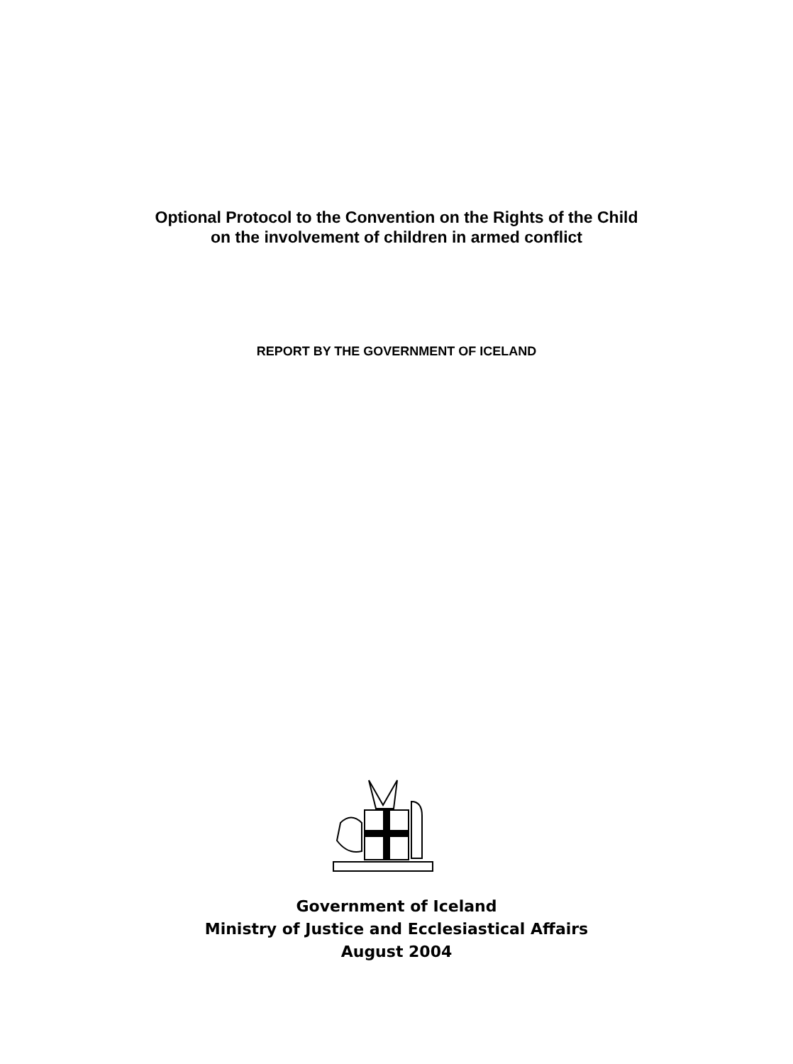Optional Protocol to the Convention on the Rights of the Child
on the involvement of children in armed conflict
REPORT BY THE GOVERNMENT OF ICELAND
Government of Iceland
Ministry of Justice and Ecclesiastical Affairs
August 2004